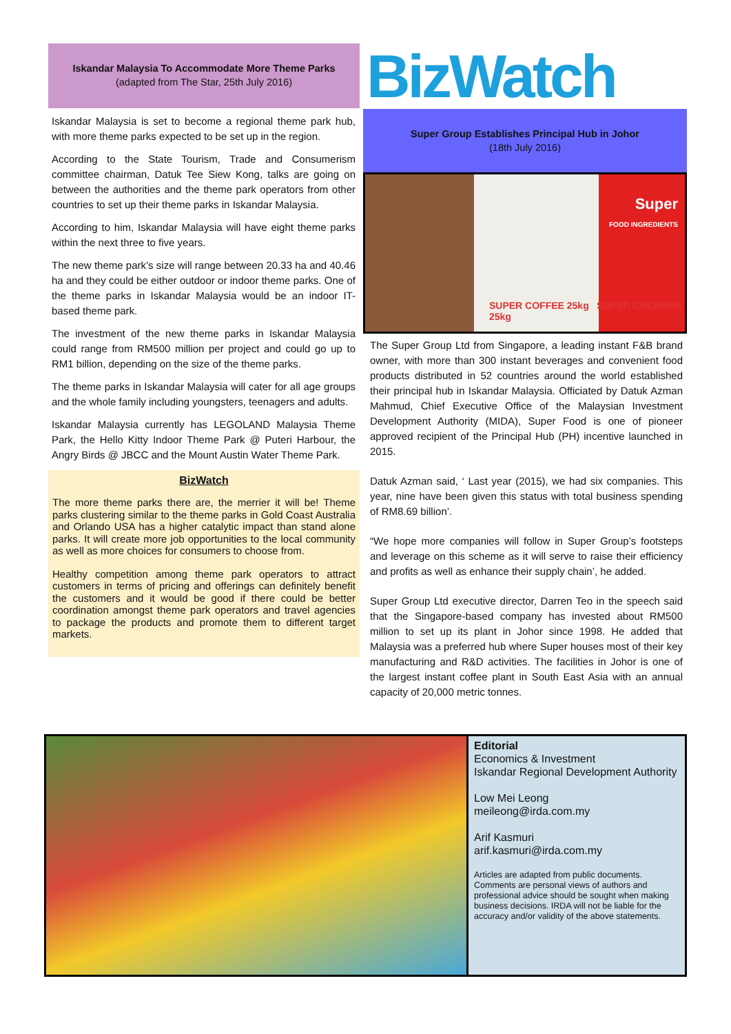Iskandar Malaysia To Accommodate More Theme Parks
(adapted from The Star, 25th July 2016)
Iskandar Malaysia is set to become a regional theme park hub, with more theme parks expected to be set up in the region.
According to the State Tourism, Trade and Consumerism committee chairman, Datuk Tee Siew Kong, talks are going on between the authorities and the theme park operators from other countries to set up their theme parks in Iskandar Malaysia.
According to him, Iskandar Malaysia will have eight theme parks within the next three to five years.
The new theme park’s size will range between 20.33 ha and 40.46 ha and they could be either outdoor or indoor theme parks. One of the theme parks in Iskandar Malaysia would be an indoor IT-based theme park.
The investment of the new theme parks in Iskandar Malaysia could range from RM500 million per project and could go up to RM1 billion, depending on the size of the theme parks.
The theme parks in Iskandar Malaysia will cater for all age groups and the whole family including youngsters, teenagers and adults.
Iskandar Malaysia currently has LEGOLAND Malaysia Theme Park, the Hello Kitty Indoor Theme Park @ Puteri Harbour, the Angry Birds @ JBCC and the Mount Austin Water Theme Park.
BizWatch
The more theme parks there are, the merrier it will be! Theme parks clustering similar to the theme parks in Gold Coast Australia and Orlando USA has a higher catalytic impact than stand alone parks. It will create more job opportunities to the local community as well as more choices for consumers to choose from.
Healthy competition among theme park operators to attract customers in terms of pricing and offerings can definitely benefit the customers and it would be good if there could be better coordination amongst theme park operators and travel agencies to package the products and promote them to different target markets.
BizWatch
Super Group Establishes Principal Hub in Johor
(18th July 2016)
Super
FOOD INGREDIENTS
SUPER COFFEE 25kg SUPER CREAMER 25kg
The Super Group Ltd from Singapore, a leading instant F&B brand owner, with more than 300 instant beverages and convenient food products distributed in 52 countries around the world established their principal hub in Iskandar Malaysia. Officiated by Datuk Azman Mahmud, Chief Executive Office of the Malaysian Investment Development Authority (MIDA), Super Food is one of pioneer approved recipient of the Principal Hub (PH) incentive launched in 2015.
Datuk Azman said, ‘ Last year (2015), we had six companies. This year, nine have been given this status with total business spending of RM8.69 billion’.
“We hope more companies will follow in Super Group’s footsteps and leverage on this scheme as it will serve to raise their efficiency and profits as well as enhance their supply chain’, he added.
Super Group Ltd executive director, Darren Teo in the speech said that the Singapore-based company has invested about RM500 million to set up its plant in Johor since 1998. He added that Malaysia was a preferred hub where Super houses most of their key manufacturing and R&D activities. The facilities in Johor is one of the largest instant coffee plant in South East Asia with an annual capacity of 20,000 metric tonnes.
Editorial
Economics & Investment
Iskandar Regional Development Authority
Low Mei Leong
meileong@irda.com.my
Arif Kasmuri
arif.kasmuri@irda.com.my
Articles are adapted from public documents. Comments are personal views of authors and professional advice should be sought when making business decisions. IRDA will not be liable for the accuracy and/or validity of the above statements.